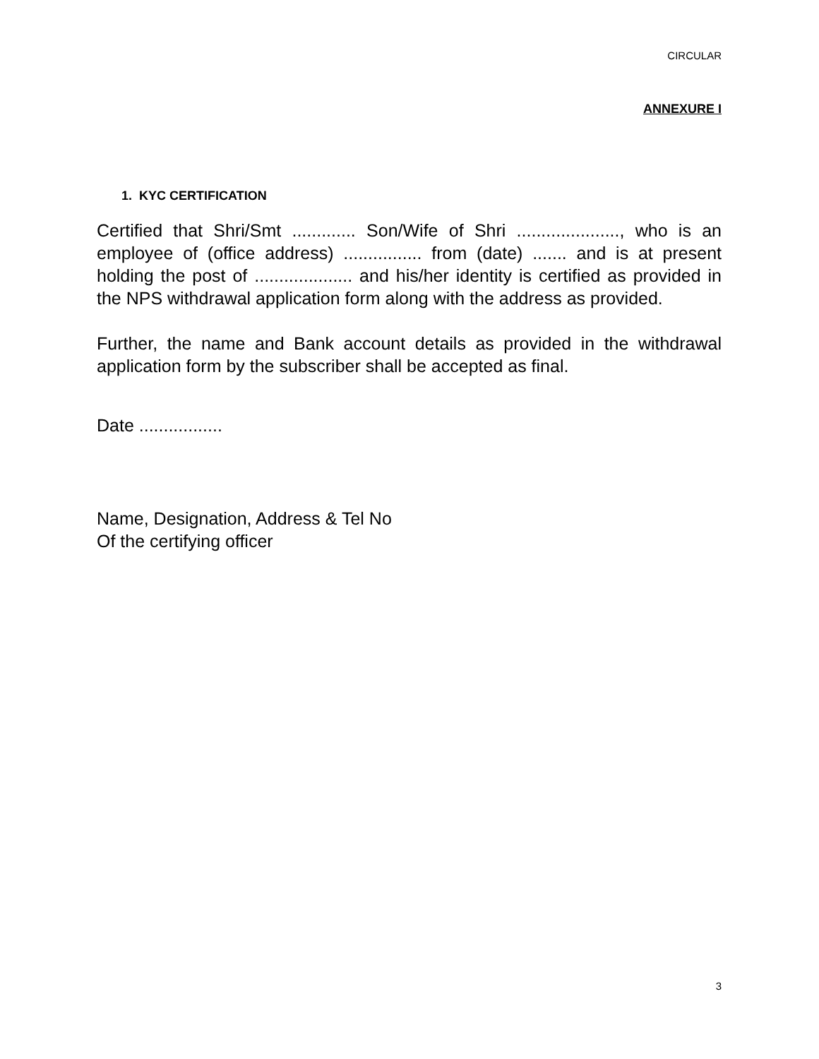CIRCULAR
ANNEXURE I
1. KYC CERTIFICATION
Certified that Shri/Smt ............. Son/Wife of Shri ....................., who is an employee of (office address) ................ from (date) ....... and is at present holding the post of .................... and his/her identity is certified as provided in the NPS withdrawal application form along with the address as provided.
Further, the name and Bank account details as provided in the withdrawal application form by the subscriber shall be accepted as final.
Date .................
Name, Designation, Address & Tel No
Of the certifying officer
3